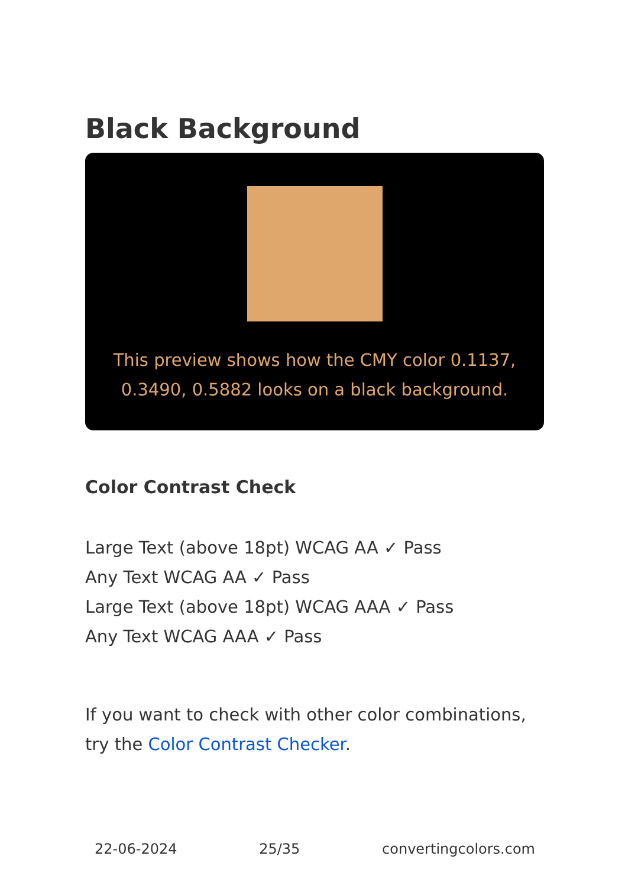Black Background
This preview shows how the CMY color 0.1137, 0.3490, 0.5882 looks on a black background.
Color Contrast Check
Large Text (above 18pt) WCAG AA ✓ Pass
Any Text WCAG AA ✓ Pass
Large Text (above 18pt) WCAG AAA ✓ Pass
Any Text WCAG AAA ✓ Pass
If you want to check with other color combinations, try the Color Contrast Checker.
22-06-2024 25/35 convertingcolors.com